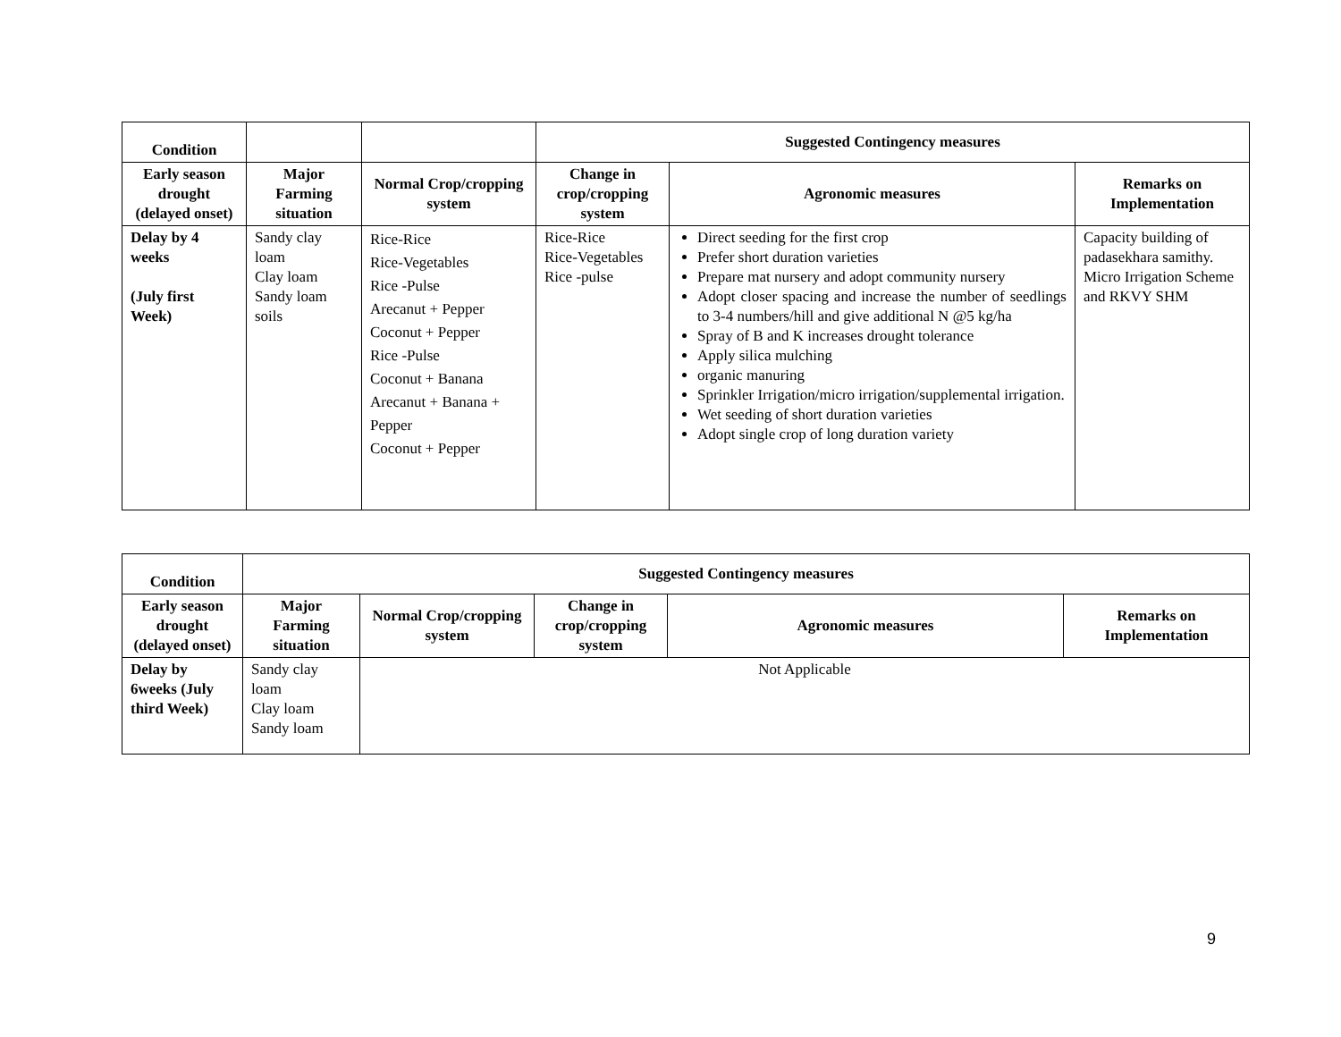| Condition | | | Suggested Contingency measures | | |
| --- | --- | --- | --- | --- | --- |
| Early season drought (delayed onset) | Major Farming situation | Normal Crop/cropping system | Change in crop/cropping system | Agronomic measures | Remarks on Implementation |
| Delay by 4 weeks (July first Week) | Sandy clay loam Clay loam Sandy loam soils | Rice-Rice Rice-Vegetables Rice -Pulse Arecanut + Pepper Coconut + Pepper Rice -Pulse Coconut + Banana Arecanut + Banana + Pepper Coconut + Pepper | Rice-Rice Rice-Vegetables Rice -pulse | Direct seeding for the first crop Prefer short duration varieties Prepare mat nursery and adopt community nursery Adopt closer spacing and increase the number of seedlings to 3-4 numbers/hill and give additional N @5 kg/ha Spray of B and K increases drought tolerance Apply silica mulching organic manuring Sprinkler Irrigation/micro irrigation/supplemental irrigation. Wet seeding of short duration varieties Adopt single crop of long duration variety | Capacity building of padasekhara samithy. Micro Irrigation Scheme and RKVY SHM |
| Condition | Suggested Contingency measures | | | | |
| --- | --- | --- | --- | --- | --- |
| Early season drought (delayed onset) | Major Farming situation | Normal Crop/cropping system | Change in crop/cropping system | Agronomic measures | Remarks on Implementation |
| Delay by 6weeks (July third Week) | Sandy clay loam Clay loam Sandy loam | Not Applicable | | | |
9